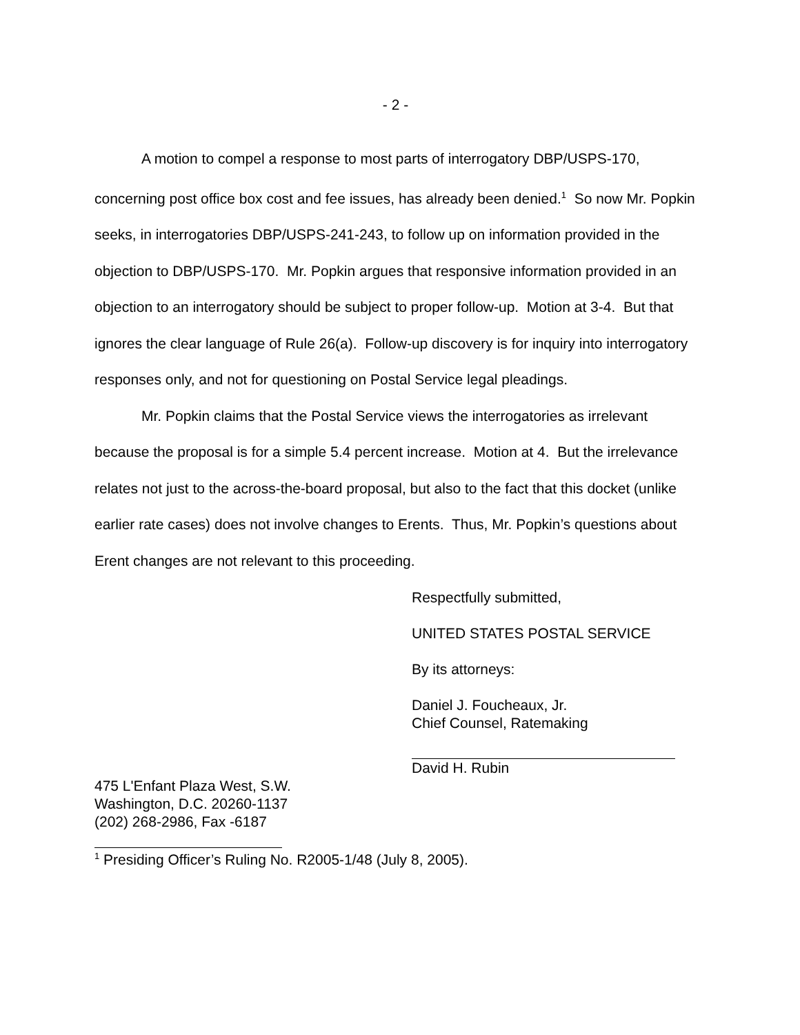- 2 -
A motion to compel a response to most parts of interrogatory DBP/USPS-170, concerning post office box cost and fee issues, has already been denied.<sup>1</sup> So now Mr. Popkin seeks, in interrogatories DBP/USPS-241-243, to follow up on information provided in the objection to DBP/USPS-170. Mr. Popkin argues that responsive information provided in an objection to an interrogatory should be subject to proper follow-up. Motion at 3-4. But that ignores the clear language of Rule 26(a). Follow-up discovery is for inquiry into interrogatory responses only, and not for questioning on Postal Service legal pleadings.
Mr. Popkin claims that the Postal Service views the interrogatories as irrelevant because the proposal is for a simple 5.4 percent increase. Motion at 4. But the irrelevance relates not just to the across-the-board proposal, but also to the fact that this docket (unlike earlier rate cases) does not involve changes to Erents. Thus, Mr. Popkin’s questions about Erent changes are not relevant to this proceeding.
Respectfully submitted,
UNITED STATES POSTAL SERVICE
By its attorneys:
Daniel J. Foucheaux, Jr.
Chief Counsel, Ratemaking
David H. Rubin
475 L'Enfant Plaza West, S.W.
Washington, D.C. 20260-1137
(202) 268-2986, Fax -6187
<sup>1</sup> Presiding Officer’s Ruling No. R2005-1/48 (July 8, 2005).